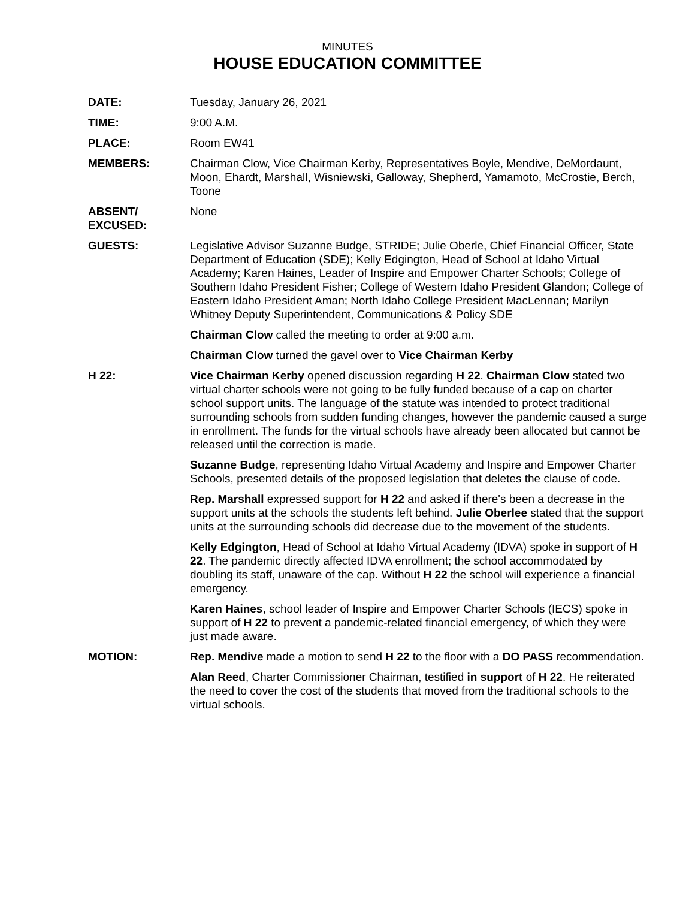MINUTES
HOUSE EDUCATION COMMITTEE
DATE: Tuesday, January 26, 2021
TIME: 9:00 A.M.
PLACE: Room EW41
MEMBERS: Chairman Clow, Vice Chairman Kerby, Representatives Boyle, Mendive, DeMordaunt, Moon, Ehardt, Marshall, Wisniewski, Galloway, Shepherd, Yamamoto, McCrostie, Berch, Toone
ABSENT/
EXCUSED:
None
GUESTS: Legislative Advisor Suzanne Budge, STRIDE; Julie Oberle, Chief Financial Officer, State Department of Education (SDE); Kelly Edgington, Head of School at Idaho Virtual Academy; Karen Haines, Leader of Inspire and Empower Charter Schools; College of Southern Idaho President Fisher; College of Western Idaho President Glandon; College of Eastern Idaho President Aman; North Idaho College President MacLennan; Marilyn Whitney Deputy Superintendent, Communications & Policy SDE
Chairman Clow called the meeting to order at 9:00 a.m.
Chairman Clow turned the gavel over to Vice Chairman Kerby
H 22: Vice Chairman Kerby opened discussion regarding H 22. Chairman Clow stated two virtual charter schools were not going to be fully funded because of a cap on charter school support units. The language of the statute was intended to protect traditional surrounding schools from sudden funding changes, however the pandemic caused a surge in enrollment. The funds for the virtual schools have already been allocated but cannot be released until the correction is made.
Suzanne Budge, representing Idaho Virtual Academy and Inspire and Empower Charter Schools, presented details of the proposed legislation that deletes the clause of code.
Rep. Marshall expressed support for H 22 and asked if there's been a decrease in the support units at the schools the students left behind. Julie Oberlee stated that the support units at the surrounding schools did decrease due to the movement of the students.
Kelly Edgington, Head of School at Idaho Virtual Academy (IDVA) spoke in support of H 22. The pandemic directly affected IDVA enrollment; the school accommodated by doubling its staff, unaware of the cap. Without H 22 the school will experience a financial emergency.
Karen Haines, school leader of Inspire and Empower Charter Schools (IECS) spoke in support of H 22 to prevent a pandemic-related financial emergency, of which they were just made aware.
MOTION: Rep. Mendive made a motion to send H 22 to the floor with a DO PASS recommendation.
Alan Reed, Charter Commissioner Chairman, testified in support of H 22. He reiterated the need to cover the cost of the students that moved from the traditional schools to the virtual schools.